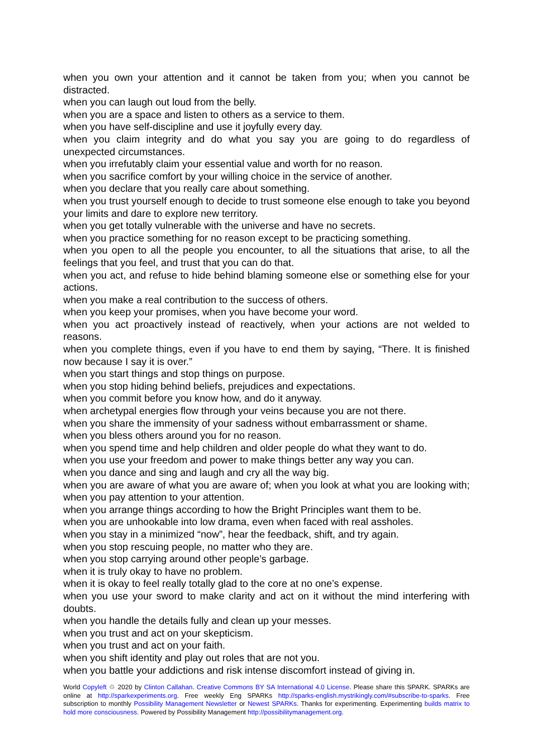when you own your attention and it cannot be taken from you; when you cannot be distracted.
when you can laugh out loud from the belly.
when you are a space and listen to others as a service to them.
when you have self-discipline and use it joyfully every day.
when you claim integrity and do what you say you are going to do regardless of unexpected circumstances.
when you irrefutably claim your essential value and worth for no reason.
when you sacrifice comfort by your willing choice in the service of another.
when you declare that you really care about something.
when you trust yourself enough to decide to trust someone else enough to take you beyond your limits and dare to explore new territory.
when you get totally vulnerable with the universe and have no secrets.
when you practice something for no reason except to be practicing something.
when you open to all the people you encounter, to all the situations that arise, to all the feelings that you feel, and trust that you can do that.
when you act, and refuse to hide behind blaming someone else or something else for your actions.
when you make a real contribution to the success of others.
when you keep your promises, when you have become your word.
when you act proactively instead of reactively, when your actions are not welded to reasons.
when you complete things, even if you have to end them by saying, “There. It is finished now because I say it is over.”
when you start things and stop things on purpose.
when you stop hiding behind beliefs, prejudices and expectations.
when you commit before you know how, and do it anyway.
when archetypal energies flow through your veins because you are not there.
when you share the immensity of your sadness without embarrassment or shame.
when you bless others around you for no reason.
when you spend time and help children and older people do what they want to do.
when you use your freedom and power to make things better any way you can.
when you dance and sing and laugh and cry all the way big.
when you are aware of what you are aware of; when you look at what you are looking with; when you pay attention to your attention.
when you arrange things according to how the Bright Principles want them to be.
when you are unhookable into low drama, even when faced with real assholes.
when you stay in a minimized “now”, hear the feedback, shift, and try again.
when you stop rescuing people, no matter who they are.
when you stop carrying around other people’s garbage.
when it is truly okay to have no problem.
when it is okay to feel really totally glad to the core at no one’s expense.
when you use your sword to make clarity and act on it without the mind interfering with doubts.
when you handle the details fully and clean up your messes.
when you trust and act on your skepticism.
when you trust and act on your faith.
when you shift identity and play out roles that are not you.
when you battle your addictions and risk intense discomfort instead of giving in.
World Copyleft ♲ 2020 by Clinton Callahan. Creative Commons BY SA International 4.0 License. Please share this SPARK. SPARKs are online at http://sparkexperiments.org. Free weekly Eng SPARKs http://sparks-english.mystrikingly.com/#subscribe-to-sparks. Free subscription to monthly Possibility Management Newsletter or Newest SPARKs. Thanks for experimenting. Experimenting builds matrix to hold more consciousness. Powered by Possibility Management http://possibilitymanagement.org.